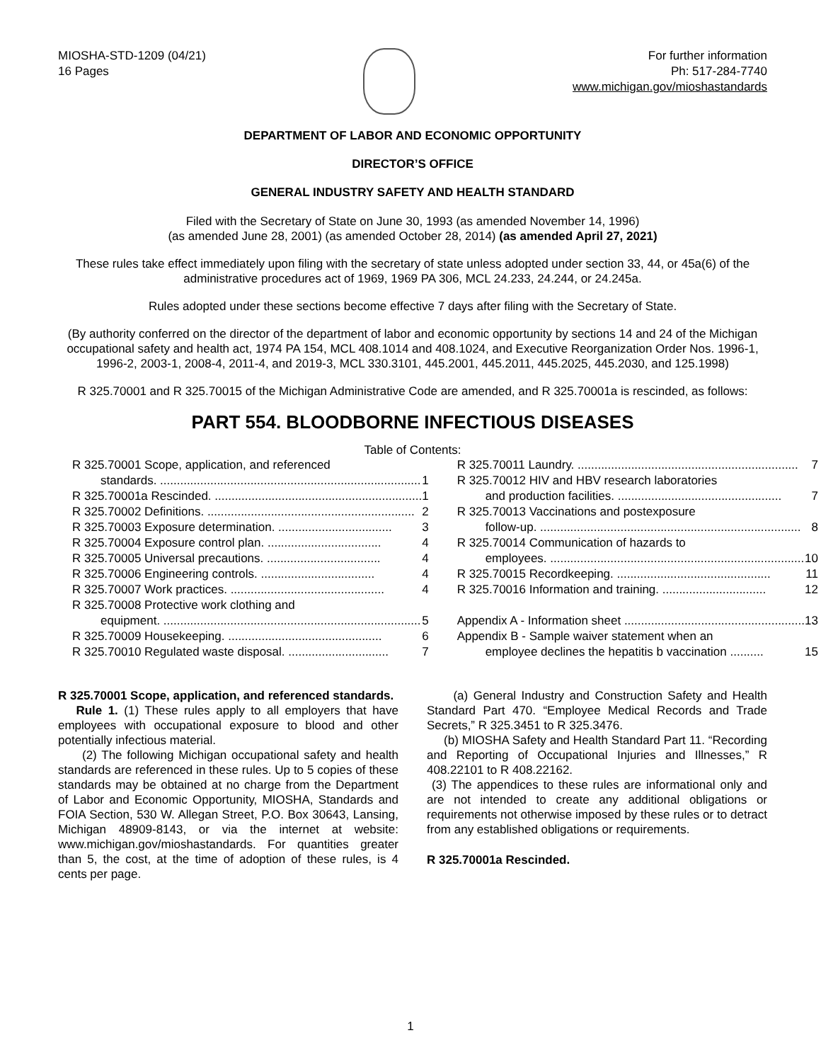MIOSHA-STD-1209 (04/21)
16 Pages
For further information
Ph: 517-284-7740
www.michigan.gov/mioshastandards
DEPARTMENT OF LABOR AND ECONOMIC OPPORTUNITY
DIRECTOR’S OFFICE
GENERAL INDUSTRY SAFETY AND HEALTH STANDARD
Filed with the Secretary of State on June 30, 1993 (as amended November 14, 1996)
(as amended June 28, 2001) (as amended October 28, 2014) (as amended April 27, 2021)
These rules take effect immediately upon filing with the secretary of state unless adopted under section 33, 44, or 45a(6) of the administrative procedures act of 1969, 1969 PA 306, MCL 24.233, 24.244, or 24.245a.
Rules adopted under these sections become effective 7 days after filing with the Secretary of State.
(By authority conferred on the director of the department of labor and economic opportunity by sections 14 and 24 of the Michigan occupational safety and health act, 1974 PA 154, MCL 408.1014 and 408.1024, and Executive Reorganization Order Nos. 1996-1, 1996-2, 2003-1, 2008-4, 2011-4, and 2019-3, MCL 330.3101, 445.2001, 445.2011, 445.2025, 445.2030, and 125.1998)
R 325.70001 and R 325.70015 of the Michigan Administrative Code are amended, and R 325.70001a is rescinded, as follows:
PART 554. BLOODBORNE INFECTIOUS DISEASES
Table of Contents:
R 325.70001 Scope, application, and referenced
standards. .............................................................................. 1
R 325.70001a Rescinded. .............................................................. 1
R 325.70002 Definitions. .............................................................. 2
R 325.70003 Exposure determination. .................................. 3
R 325.70004 Exposure control plan. .................................. 4
R 325.70005 Universal precautions. .................................. 4
R 325.70006 Engineering controls. .................................. 4
R 325.70007 Work practices. .............................................. 4
R 325.70008 Protective work clothing and
equipment. ............................................................................. 5
R 325.70009 Housekeeping. .............................................. 6
R 325.70010 Regulated waste disposal. .............................. 7
R 325.70011 Laundry. .................................................................. 7
R 325.70012 HIV and HBV research laboratories
and production facilities. ................................................. 7
R 325.70013 Vaccinations and postexposure
follow-up. .............................................................................. 8
R 325.70014 Communication of hazards to
employees. ............................................................................ 10
R 325.70015 Recordkeeping. .............................................. 11
R 325.70016 Information and training. ............................... 12
Appendix A - Information sheet ...................................................... 13
Appendix B - Sample waiver statement when an
employee declines the hepatitis b vaccination .......... 15
R 325.70001 Scope, application, and referenced standards.
Rule 1. (1) These rules apply to all employers that have employees with occupational exposure to blood and other potentially infectious material.
(2) The following Michigan occupational safety and health standards are referenced in these rules. Up to 5 copies of these standards may be obtained at no charge from the Department of Labor and Economic Opportunity, MIOSHA, Standards and FOIA Section, 530 W. Allegan Street, P.O. Box 30643, Lansing, Michigan 48909-8143, or via the internet at website: www.michigan.gov/mioshastandards. For quantities greater than 5, the cost, at the time of adoption of these rules, is 4 cents per page.
(a) General Industry and Construction Safety and Health Standard Part 470. “Employee Medical Records and Trade Secrets,” R 325.3451 to R 325.3476.
(b) MIOSHA Safety and Health Standard Part 11. “Recording and Reporting of Occupational Injuries and Illnesses,” R 408.22101 to R 408.22162.
(3) The appendices to these rules are informational only and are not intended to create any additional obligations or requirements not otherwise imposed by these rules or to detract from any established obligations or requirements.
R 325.70001a Rescinded.
1